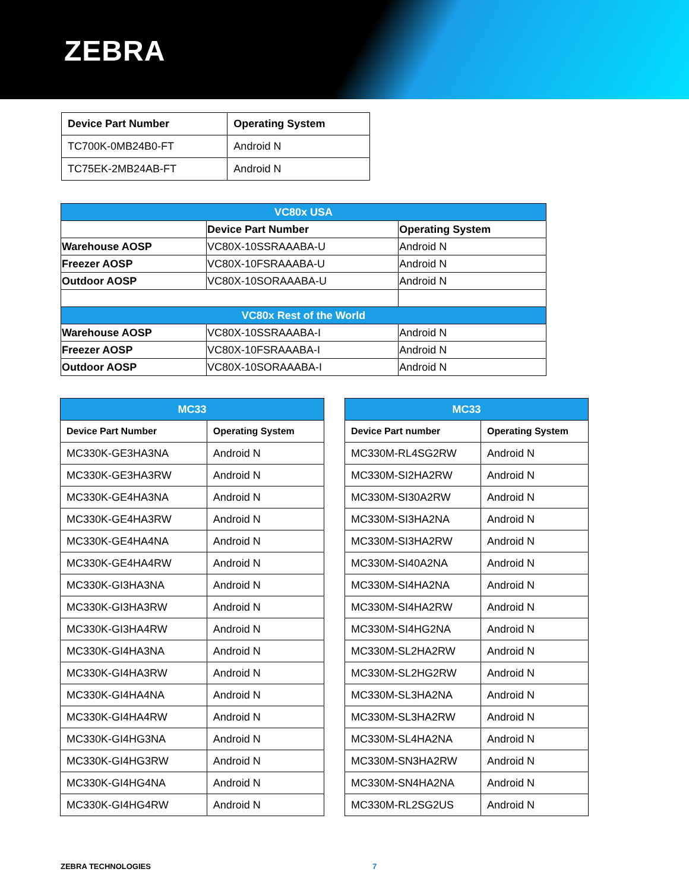ZEBRA
| Device Part Number | Operating System |
| --- | --- |
| TC700K-0MB24B0-FT | Android N |
| TC75EK-2MB24AB-FT | Android N |
| VC80x USA | | |
| --- | --- | --- |
| | Device Part Number | Operating System |
| Warehouse AOSP | VC80X-10SSRAAABA-U | Android N |
| Freezer AOSP | VC80X-10FSRAAABA-U | Android N |
| Outdoor AOSP | VC80X-10SORAAABA-U | Android N |
| VC80x Rest of the World | | |
| Warehouse AOSP | VC80X-10SSRAAABA-I | Android N |
| Freezer AOSP | VC80X-10FSRAAABA-I | Android N |
| Outdoor AOSP | VC80X-10SORAAABA-I | Android N |
| MC33 | |
| --- | --- |
| Device Part Number | Operating System |
| MC330K-GE3HA3NA | Android N |
| MC330K-GE3HA3RW | Android N |
| MC330K-GE4HA3NA | Android N |
| MC330K-GE4HA3RW | Android N |
| MC330K-GE4HA4NA | Android N |
| MC330K-GE4HA4RW | Android N |
| MC330K-GI3HA3NA | Android N |
| MC330K-GI3HA3RW | Android N |
| MC330K-GI3HA4RW | Android N |
| MC330K-GI4HA3NA | Android N |
| MC330K-GI4HA3RW | Android N |
| MC330K-GI4HA4NA | Android N |
| MC330K-GI4HA4RW | Android N |
| MC330K-GI4HG3NA | Android N |
| MC330K-GI4HG3RW | Android N |
| MC330K-GI4HG4NA | Android N |
| MC330K-GI4HG4RW | Android N |
| MC33 | |
| --- | --- |
| Device Part number | Operating System |
| MC330M-RL4SG2RW | Android N |
| MC330M-SI2HA2RW | Android N |
| MC330M-SI30A2RW | Android N |
| MC330M-SI3HA2NA | Android N |
| MC330M-SI3HA2RW | Android N |
| MC330M-SI40A2NA | Android N |
| MC330M-SI4HA2NA | Android N |
| MC330M-SI4HA2RW | Android N |
| MC330M-SI4HG2NA | Android N |
| MC330M-SL2HA2RW | Android N |
| MC330M-SL2HG2RW | Android N |
| MC330M-SL3HA2NA | Android N |
| MC330M-SL3HA2RW | Android N |
| MC330M-SL4HA2NA | Android N |
| MC330M-SN3HA2RW | Android N |
| MC330M-SN4HA2NA | Android N |
| MC330M-RL2SG2US | Android N |
ZEBRA TECHNOLOGIES 7